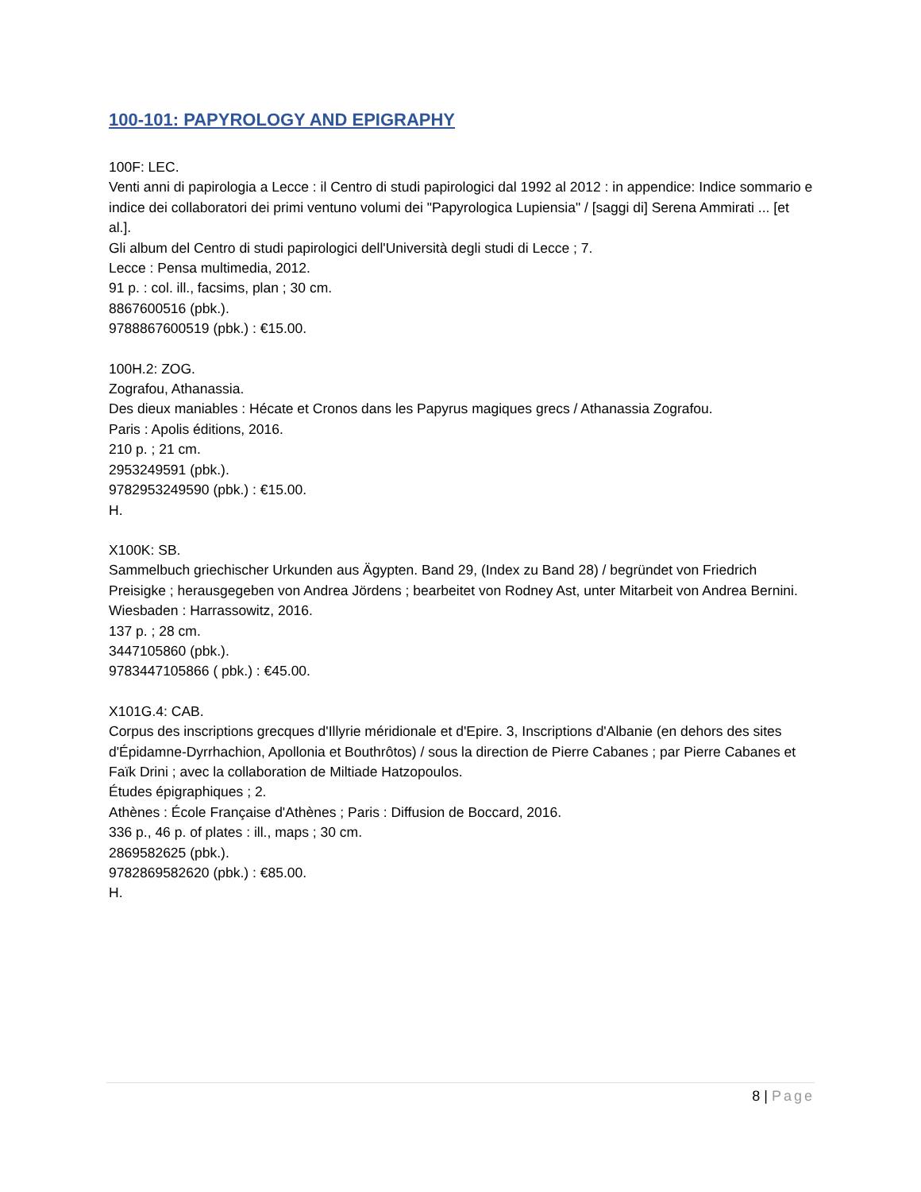100-101: PAPYROLOGY AND EPIGRAPHY
100F: LEC.
Venti anni di papirologia a Lecce : il Centro di studi papirologici dal 1992 al 2012 : in appendice: Indice sommario e indice dei collaboratori dei primi ventuno volumi dei "Papyrologica Lupiensia" / [saggi di] Serena Ammirati ... [et al.].
Gli album del Centro di studi papirologici dell'Università degli studi di Lecce ; 7.
Lecce : Pensa multimedia, 2012.
91 p. : col. ill., facsims, plan ; 30 cm.
8867600516 (pbk.).
9788867600519 (pbk.) : €15.00.
100H.2: ZOG.
Zografou, Athanassia.
Des dieux maniables : Hécate et Cronos dans les Papyrus magiques grecs / Athanassia Zografou.
Paris : Apolis éditions, 2016.
210 p. ; 21 cm.
2953249591 (pbk.).
9782953249590 (pbk.) : €15.00.
H.
X100K: SB.
Sammelbuch griechischer Urkunden aus Ägypten. Band 29, (Index zu Band 28) / begründet von Friedrich Preisigke ; herausgegeben von Andrea Jördens ; bearbeitet von Rodney Ast, unter Mitarbeit von Andrea Bernini.
Wiesbaden : Harrassowitz, 2016.
137 p. ; 28 cm.
3447105860 (pbk.).
9783447105866 ( pbk.) : €45.00.
X101G.4: CAB.
Corpus des inscriptions grecques d'Illyrie méridionale et d'Epire. 3, Inscriptions d'Albanie (en dehors des sites d'Épidamne-Dyrrhachion, Apollonia et Bouthrôtos) / sous la direction de Pierre Cabanes ; par Pierre Cabanes et Faïk Drini ; avec la collaboration de Miltiade Hatzopoulos.
Études épigraphiques ; 2.
Athènes : École Française d'Athènes ; Paris : Diffusion de Boccard, 2016.
336 p., 46 p. of plates : ill., maps ; 30 cm.
2869582625 (pbk.).
9782869582620 (pbk.) : €85.00.
H.
8 | Page